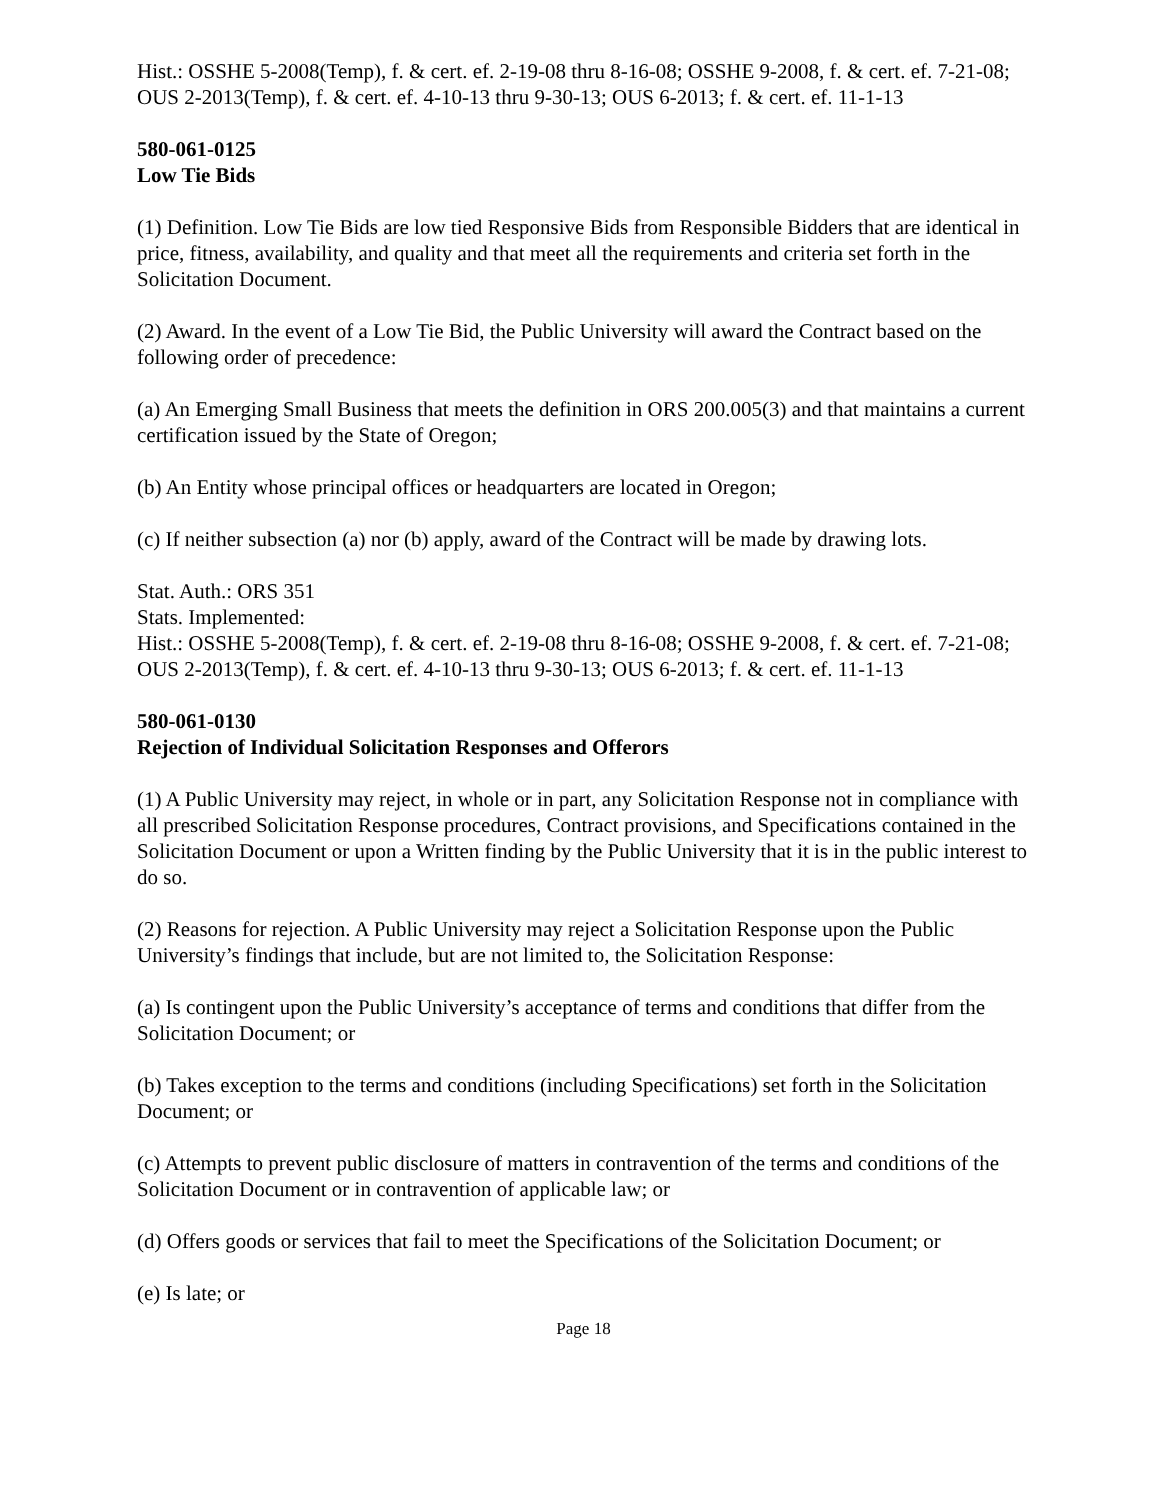Hist.: OSSHE 5-2008(Temp), f. & cert. ef. 2-19-08 thru 8-16-08; OSSHE 9-2008, f. & cert. ef. 7-21-08; OUS 2-2013(Temp), f. & cert. ef. 4-10-13 thru 9-30-13; OUS 6-2013; f. & cert. ef. 11-1-13
580-061-0125
Low Tie Bids
(1) Definition. Low Tie Bids are low tied Responsive Bids from Responsible Bidders that are identical in price, fitness, availability, and quality and that meet all the requirements and criteria set forth in the Solicitation Document.
(2) Award. In the event of a Low Tie Bid, the Public University will award the Contract based on the following order of precedence:
(a) An Emerging Small Business that meets the definition in ORS 200.005(3) and that maintains a current certification issued by the State of Oregon;
(b) An Entity whose principal offices or headquarters are located in Oregon;
(c) If neither subsection (a) nor (b) apply, award of the Contract will be made by drawing lots.
Stat. Auth.: ORS 351
Stats. Implemented:
Hist.: OSSHE 5-2008(Temp), f. & cert. ef. 2-19-08 thru 8-16-08; OSSHE 9-2008, f. & cert. ef. 7-21-08; OUS 2-2013(Temp), f. & cert. ef. 4-10-13 thru 9-30-13; OUS 6-2013; f. & cert. ef. 11-1-13
580-061-0130
Rejection of Individual Solicitation Responses and Offerors
(1) A Public University may reject, in whole or in part, any Solicitation Response not in compliance with all prescribed Solicitation Response procedures, Contract provisions, and Specifications contained in the Solicitation Document or upon a Written finding by the Public University that it is in the public interest to do so.
(2) Reasons for rejection. A Public University may reject a Solicitation Response upon the Public University’s findings that include, but are not limited to, the Solicitation Response:
(a) Is contingent upon the Public University’s acceptance of terms and conditions that differ from the Solicitation Document; or
(b) Takes exception to the terms and conditions (including Specifications) set forth in the Solicitation Document; or
(c) Attempts to prevent public disclosure of matters in contravention of the terms and conditions of the Solicitation Document or in contravention of applicable law; or
(d) Offers goods or services that fail to meet the Specifications of the Solicitation Document; or
(e) Is late; or
Page 18